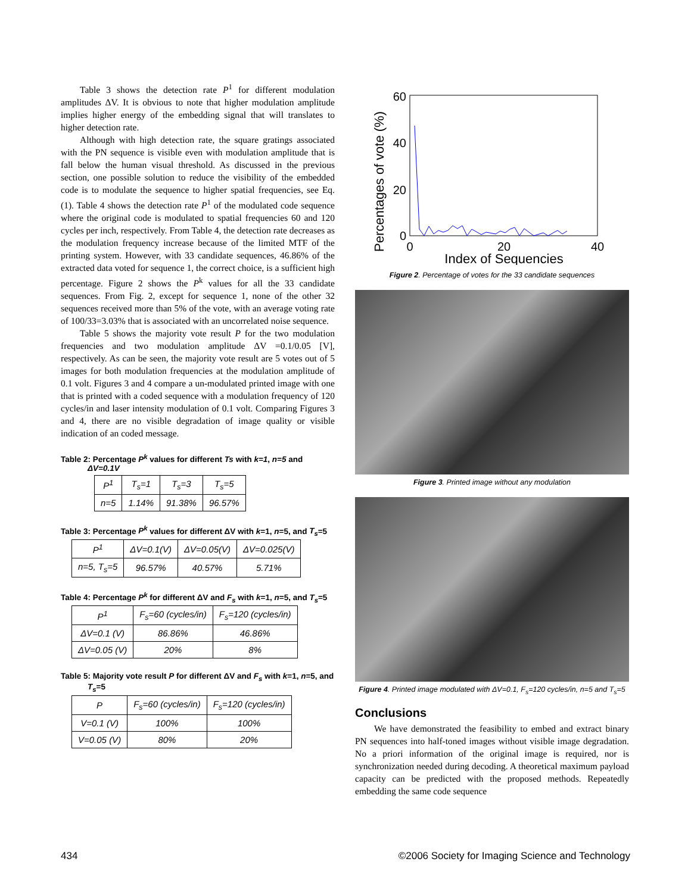Table 3 shows the detection rate P<sup>1</sup> for different modulation amplitudes ΔV. It is obvious to note that higher modulation amplitude implies higher energy of the embedding signal that will translates to higher detection rate.
Although with high detection rate, the square gratings associated with the PN sequence is visible even with modulation amplitude that is fall below the human visual threshold. As discussed in the previous section, one possible solution to reduce the visibility of the embedded code is to modulate the sequence to higher spatial frequencies, see Eq. (1). Table 4 shows the detection rate P<sup>1</sup> of the modulated code sequence where the original code is modulated to spatial frequencies 60 and 120 cycles per inch, respectively. From Table 4, the detection rate decreases as the modulation frequency increase because of the limited MTF of the printing system. However, with 33 candidate sequences, 46.86% of the extracted data voted for sequence 1, the correct choice, is a sufficient high percentage. Figure 2 shows the P<sup>k</sup> values for all the 33 candidate sequences. From Fig. 2, except for sequence 1, none of the other 32 sequences received more than 5% of the vote, with an average voting rate of 100/33=3.03% that is associated with an uncorrelated noise sequence.
Table 5 shows the majority vote result P for the two modulation frequencies and two modulation amplitude ΔV =0.1/0.05 [V], respectively. As can be seen, the majority vote result are 5 votes out of 5 images for both modulation frequencies at the modulation amplitude of 0.1 volt. Figures 3 and 4 compare a un-modulated printed image with one that is printed with a coded sequence with a modulation frequency of 120 cycles/in and laser intensity modulation of 0.1 volt. Comparing Figures 3 and 4, there are no visible degradation of image quality or visible indication of an coded message.
Table 2: Percentage P<sup>k</sup> values for different Ts with k=1, n=5 and ΔV=0.1V
| P<sup>1</sup> | T<sub>s</sub>=1 | T<sub>s</sub>=3 | T<sub>s</sub>=5 |
| n=5 | 1.14% | 91.38% | 96.57% |
Table 3: Percentage P<sup>k</sup> values for different ΔV with k=1, n=5, and T<sub>s</sub>=5
| P<sup>1</sup> | ΔV=0.1(V) | ΔV=0.05(V) | ΔV=0.025(V) |
| n=5, T<sub>s</sub>=5 | 96.57% | 40.57% | 5.71% |
Table 4: Percentage P<sup>k</sup> for different ΔV and F<sub>s</sub> with k=1, n=5, and T<sub>s</sub>=5
| P<sup>1</sup> | F<sub>s</sub>=60 (cycles/in) | F<sub>s</sub>=120 (cycles/in) |
| ΔV=0.1 (V) | 86.86% | 46.86% |
| ΔV=0.05 (V) | 20% | 8% |
Table 5: Majority vote result P for different ΔV and F<sub>s</sub> with k=1, n=5, and T<sub>s</sub>=5
| P | F<sub>s</sub>=60 (cycles/in) | F<sub>s</sub>=120 (cycles/in) |
| V=0.1 (V) | 100% | 100% |
| V=0.05 (V) | 80% | 20% |
Percentages of vote (%)
60
40
20
0
0
20
40
Index of Sequencies
Figure 2. Percentage of votes for the 33 candidate sequences
Figure 3. Printed image without any modulation
Figure 4. Printed image modulated with ΔV=0.1, F<sub>s</sub>=120 cycles/in, n=5 and T<sub>s</sub>=5
Conclusions
We have demonstrated the feasibility to embed and extract binary PN sequences into half-toned images without visible image degradation. No a priori information of the original image is required, nor is synchronization needed during decoding. A theoretical maximum payload capacity can be predicted with the proposed methods. Repeatedly embedding the same code sequence
434 ©2006 Society for Imaging Science and Technology